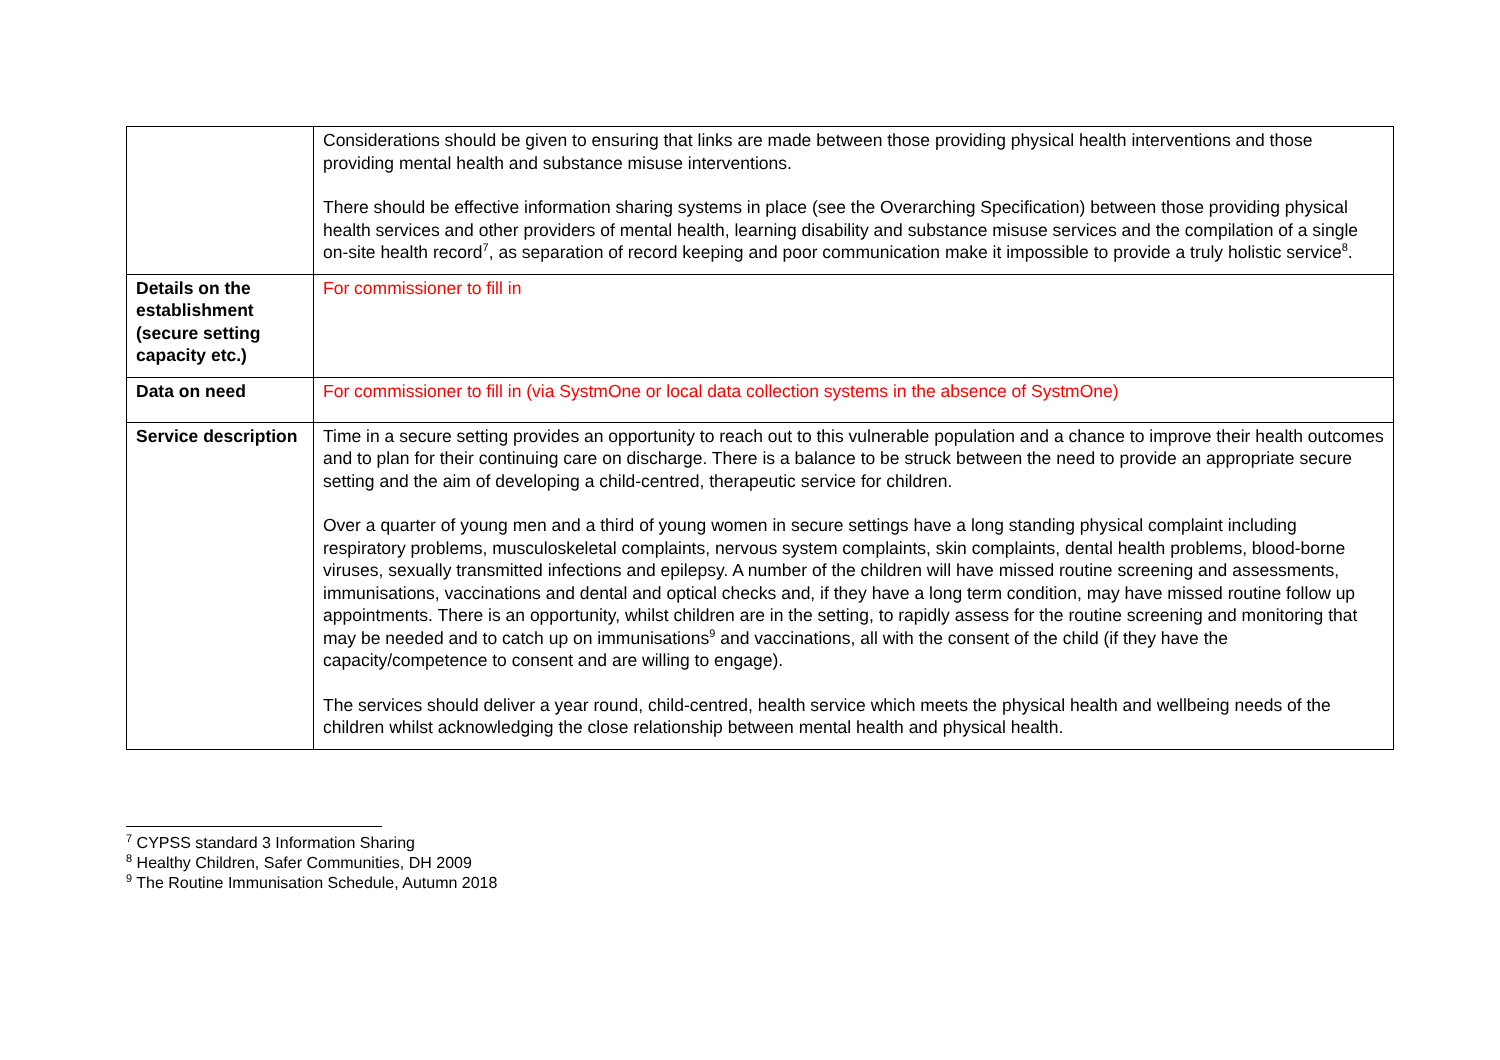| | Considerations should be given to ensuring that links are made between those providing physical health interventions and those providing mental health and substance misuse interventions. There should be effective information sharing systems in place (see the Overarching Specification) between those providing physical health services and other providers of mental health, learning disability and substance misuse services and the compilation of a single on-site health record<sup>7</sup>, as separation of record keeping and poor communication make it impossible to provide a truly holistic service<sup>8</sup>. |
| Details on the establishment (secure setting capacity etc.) | For commissioner to fill in |
| Data on need | For commissioner to fill in (via SystmOne or local data collection systems in the absence of SystmOne) |
| Service description | Time in a secure setting provides an opportunity to reach out to this vulnerable population and a chance to improve their health outcomes and to plan for their continuing care on discharge. There is a balance to be struck between the need to provide an appropriate secure setting and the aim of developing a child-centred, therapeutic service for children. Over a quarter of young men and a third of young women in secure settings have a long standing physical complaint including respiratory problems, musculoskeletal complaints, nervous system complaints, skin complaints, dental health problems, blood-borne viruses, sexually transmitted infections and epilepsy. A number of the children will have missed routine screening and assessments, immunisations, vaccinations and dental and optical checks and, if they have a long term condition, may have missed routine follow up appointments. There is an opportunity, whilst children are in the setting, to rapidly assess for the routine screening and monitoring that may be needed and to catch up on immunisations<sup>9</sup> and vaccinations, all with the consent of the child (if they have the capacity/competence to consent and are willing to engage). The services should deliver a year round, child-centred, health service which meets the physical health and wellbeing needs of the children whilst acknowledging the close relationship between mental health and physical health. |
<sup>7</sup> CYPSS standard 3 Information Sharing
<sup>8</sup> Healthy Children, Safer Communities, DH 2009
<sup>9</sup> The Routine Immunisation Schedule, Autumn 2018